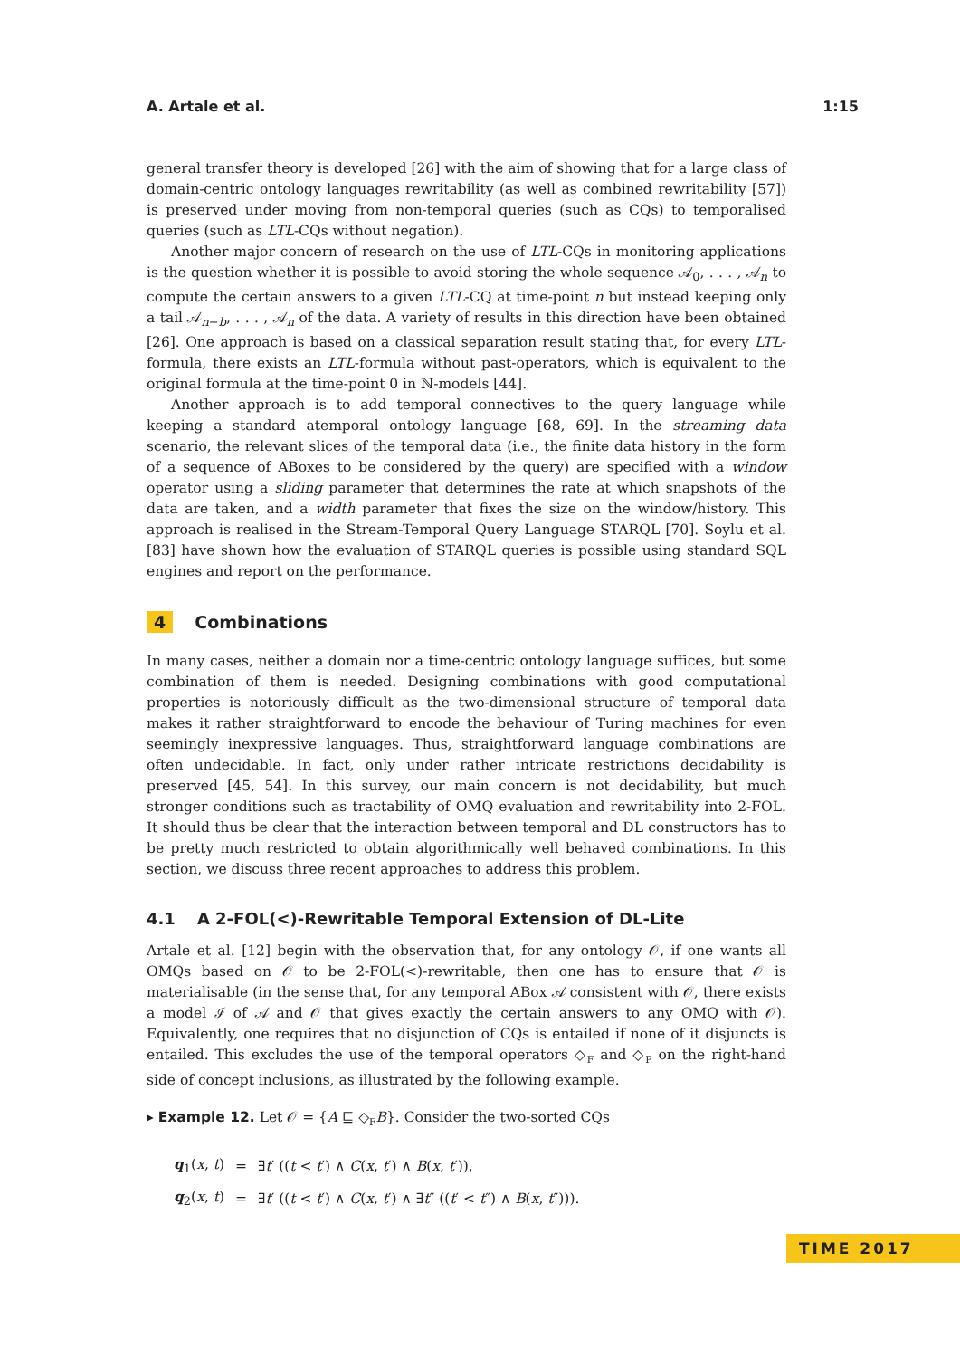A. Artale et al. 1:15
general transfer theory is developed [26] with the aim of showing that for a large class of domain-centric ontology languages rewritability (as well as combined rewritability [57]) is preserved under moving from non-temporal queries (such as CQs) to temporalised queries (such as LTL-CQs without negation).
Another major concern of research on the use of LTL-CQs in monitoring applications is the question whether it is possible to avoid storing the whole sequence 𝒜<sub>0</sub>, . . . , 𝒜<sub>n</sub> to compute the certain answers to a given LTL-CQ at time-point n but instead keeping only a tail 𝒜<sub>n−b</sub>, . . . , 𝒜<sub>n</sub> of the data. A variety of results in this direction have been obtained [26]. One approach is based on a classical separation result stating that, for every LTL-formula, there exists an LTL-formula without past-operators, which is equivalent to the original formula at the time-point 0 in ℕ-models [44].
Another approach is to add temporal connectives to the query language while keeping a standard atemporal ontology language [68, 69]. In the streaming data scenario, the relevant slices of the temporal data (i.e., the finite data history in the form of a sequence of ABoxes to be considered by the query) are specified with a window operator using a sliding parameter that determines the rate at which snapshots of the data are taken, and a width parameter that fixes the size on the window/history. This approach is realised in the Stream-Temporal Query Language STARQL [70]. Soylu et al. [83] have shown how the evaluation of STARQL queries is possible using standard SQL engines and report on the performance.
4 Combinations
In many cases, neither a domain nor a time-centric ontology language suffices, but some combination of them is needed. Designing combinations with good computational properties is notoriously difficult as the two-dimensional structure of temporal data makes it rather straightforward to encode the behaviour of Turing machines for even seemingly inexpressive languages. Thus, straightforward language combinations are often undecidable. In fact, only under rather intricate restrictions decidability is preserved [45, 54]. In this survey, our main concern is not decidability, but much stronger conditions such as tractability of OMQ evaluation and rewritability into 2-FOL. It should thus be clear that the interaction between temporal and DL constructors has to be pretty much restricted to obtain algorithmically well behaved combinations. In this section, we discuss three recent approaches to address this problem.
4.1 A 2-FOL(<)-Rewritable Temporal Extension of DL-Lite
Artale et al. [12] begin with the observation that, for any ontology 𝒪, if one wants all OMQs based on 𝒪 to be 2-FOL(<)-rewritable, then one has to ensure that 𝒪 is materialisable (in the sense that, for any temporal ABox 𝒜 consistent with 𝒪, there exists a model ℐ of 𝒜 and 𝒪 that gives exactly the certain answers to any OMQ with 𝒪). Equivalently, one requires that no disjunction of CQs is entailed if none of it disjuncts is entailed. This excludes the use of the temporal operators ◇<sub>F</sub> and ◇<sub>P</sub> on the right-hand side of concept inclusions, as illustrated by the following example.
▸ Example 12. Let 𝒪 = {A ⊑ ◇<sub>F</sub>B}. Consider the two-sorted CQs
| q<sub>1</sub>( x , t ) | = | ∃ t ′ (( t < t ′) ∧ C ( x , t ′) ∧ B ( x , t ′)), |
| q<sub>2</sub>( x , t ) | = | ∃ t ′ (( t < t ′) ∧ C ( x , t ′) ∧ ∃ t ″ (( t ′ < t ″) ∧ B ( x , t ″))). |
TIME 2017